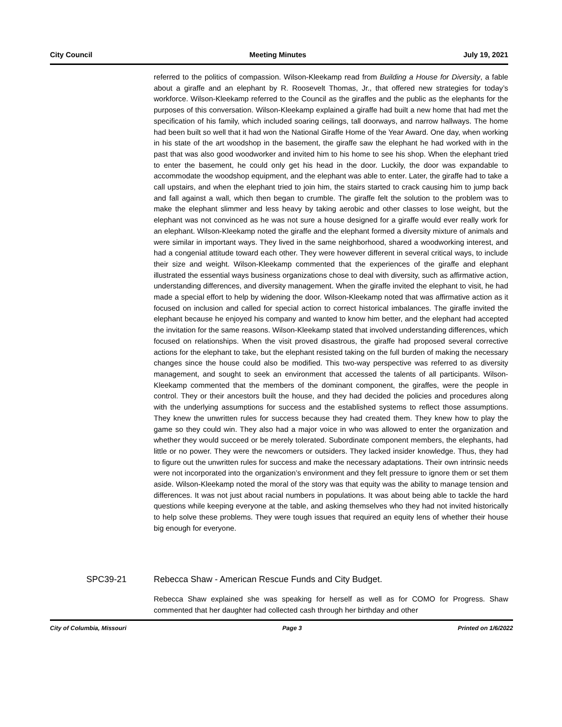City Council Meeting Minutes July 19, 2021
referred to the politics of compassion. Wilson-Kleekamp read from Building a House for Diversity, a fable about a giraffe and an elephant by R. Roosevelt Thomas, Jr., that offered new strategies for today’s workforce. Wilson-Kleekamp referred to the Council as the giraffes and the public as the elephants for the purposes of this conversation. Wilson-Kleekamp explained a giraffe had built a new home that had met the specification of his family, which included soaring ceilings, tall doorways, and narrow hallways. The home had been built so well that it had won the National Giraffe Home of the Year Award. One day, when working in his state of the art woodshop in the basement, the giraffe saw the elephant he had worked with in the past that was also good woodworker and invited him to his home to see his shop. When the elephant tried to enter the basement, he could only get his head in the door. Luckily, the door was expandable to accommodate the woodshop equipment, and the elephant was able to enter. Later, the giraffe had to take a call upstairs, and when the elephant tried to join him, the stairs started to crack causing him to jump back and fall against a wall, which then began to crumble. The giraffe felt the solution to the problem was to make the elephant slimmer and less heavy by taking aerobic and other classes to lose weight, but the elephant was not convinced as he was not sure a house designed for a giraffe would ever really work for an elephant. Wilson-Kleekamp noted the giraffe and the elephant formed a diversity mixture of animals and were similar in important ways. They lived in the same neighborhood, shared a woodworking interest, and had a congenial attitude toward each other. They were however different in several critical ways, to include their size and weight. Wilson-Kleekamp commented that the experiences of the giraffe and elephant illustrated the essential ways business organizations chose to deal with diversity, such as affirmative action, understanding differences, and diversity management. When the giraffe invited the elephant to visit, he had made a special effort to help by widening the door. Wilson-Kleekamp noted that was affirmative action as it focused on inclusion and called for special action to correct historical imbalances. The giraffe invited the elephant because he enjoyed his company and wanted to know him better, and the elephant had accepted the invitation for the same reasons. Wilson-Kleekamp stated that involved understanding differences, which focused on relationships. When the visit proved disastrous, the giraffe had proposed several corrective actions for the elephant to take, but the elephant resisted taking on the full burden of making the necessary changes since the house could also be modified. This two-way perspective was referred to as diversity management, and sought to seek an environment that accessed the talents of all participants. Wilson-Kleekamp commented that the members of the dominant component, the giraffes, were the people in control. They or their ancestors built the house, and they had decided the policies and procedures along with the underlying assumptions for success and the established systems to reflect those assumptions. They knew the unwritten rules for success because they had created them. They knew how to play the game so they could win. They also had a major voice in who was allowed to enter the organization and whether they would succeed or be merely tolerated. Subordinate component members, the elephants, had little or no power. They were the newcomers or outsiders. They lacked insider knowledge. Thus, they had to figure out the unwritten rules for success and make the necessary adaptations. Their own intrinsic needs were not incorporated into the organization’s environment and they felt pressure to ignore them or set them aside. Wilson-Kleekamp noted the moral of the story was that equity was the ability to manage tension and differences. It was not just about racial numbers in populations. It was about being able to tackle the hard questions while keeping everyone at the table, and asking themselves who they had not invited historically to help solve these problems. They were tough issues that required an equity lens of whether their house big enough for everyone.
SPC39-21 Rebecca Shaw - American Rescue Funds and City Budget.
Rebecca Shaw explained she was speaking for herself as well as for COMO for Progress. Shaw commented that her daughter had collected cash through her birthday and other
City of Columbia, Missouri Page 3 Printed on 1/6/2022